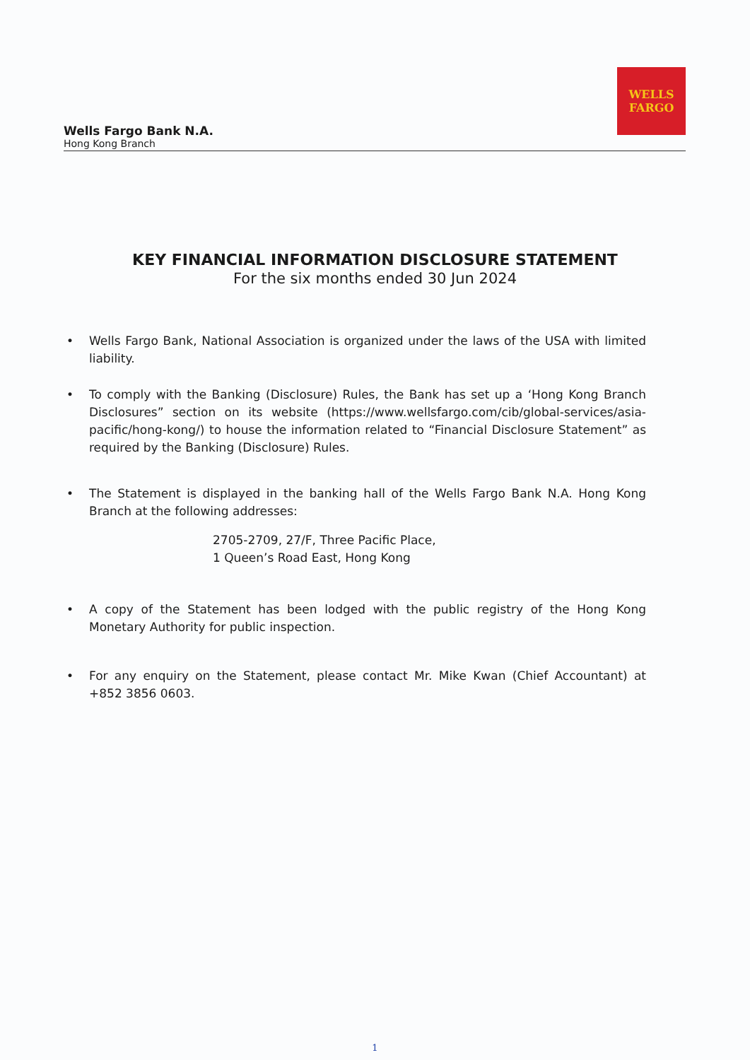WELLS
FARGO
Wells Fargo Bank N.A.
Hong Kong Branch
KEY FINANCIAL INFORMATION DISCLOSURE STATEMENT
For the six months ended 30 Jun 2024
• Wells Fargo Bank, National Association is organized under the laws of the USA with limited liability.
• To comply with the Banking (Disclosure) Rules, the Bank has set up a ‘Hong Kong Branch Disclosures” section on its website (https://www.wellsfargo.com/cib/global-services/asia-pacific/hong-kong/) to house the information related to “Financial Disclosure Statement” as required by the Banking (Disclosure) Rules.
• The Statement is displayed in the banking hall of the Wells Fargo Bank N.A. Hong Kong Branch at the following addresses:
2705-2709, 27/F, Three Pacific Place,
1 Queen’s Road East, Hong Kong
• A copy of the Statement has been lodged with the public registry of the Hong Kong Monetary Authority for public inspection.
• For any enquiry on the Statement, please contact Mr. Mike Kwan (Chief Accountant) at +852 3856 0603.
1